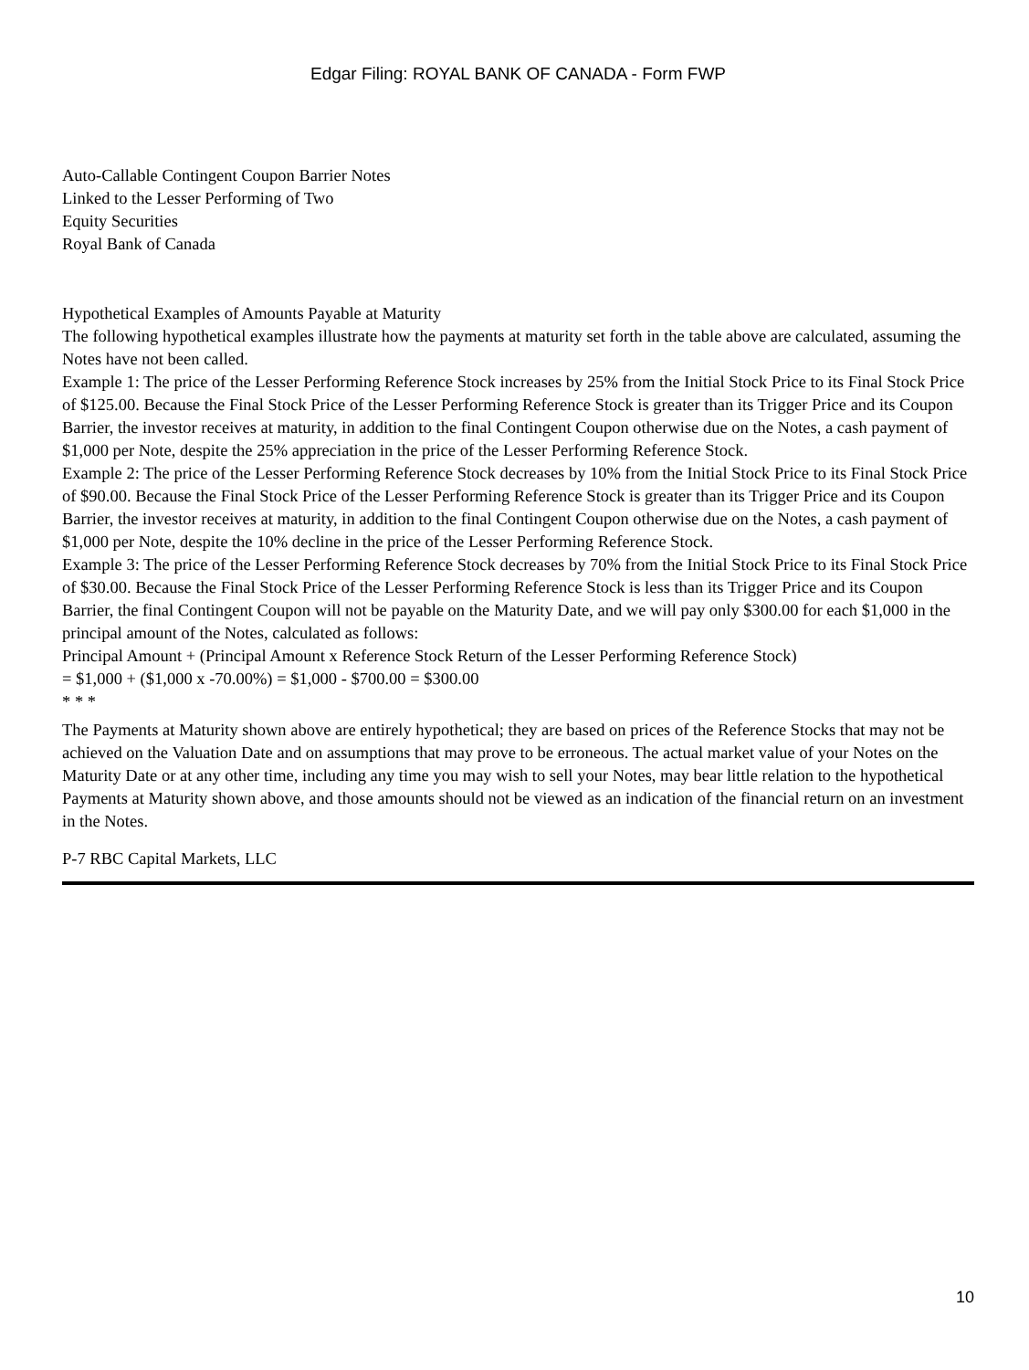Edgar Filing: ROYAL BANK OF CANADA - Form FWP
Auto-Callable Contingent Coupon Barrier Notes
Linked to the Lesser Performing of Two
Equity Securities
Royal Bank of Canada
Hypothetical Examples of Amounts Payable at Maturity
The following hypothetical examples illustrate how the payments at maturity set forth in the table above are calculated, assuming the Notes have not been called.
Example 1: The price of the Lesser Performing Reference Stock increases by 25% from the Initial Stock Price to its Final Stock Price of $125.00. Because the Final Stock Price of the Lesser Performing Reference Stock is greater than its Trigger Price and its Coupon Barrier, the investor receives at maturity, in addition to the final Contingent Coupon otherwise due on the Notes, a cash payment of $1,000 per Note, despite the 25% appreciation in the price of the Lesser Performing Reference Stock.
Example 2: The price of the Lesser Performing Reference Stock decreases by 10% from the Initial Stock Price to its Final Stock Price of $90.00. Because the Final Stock Price of the Lesser Performing Reference Stock is greater than its Trigger Price and its Coupon Barrier, the investor receives at maturity, in addition to the final Contingent Coupon otherwise due on the Notes, a cash payment of $1,000 per Note, despite the 10% decline in the price of the Lesser Performing Reference Stock.
Example 3: The price of the Lesser Performing Reference Stock decreases by 70% from the Initial Stock Price to its Final Stock Price of $30.00. Because the Final Stock Price of the Lesser Performing Reference Stock is less than its Trigger Price and its Coupon Barrier, the final Contingent Coupon will not be payable on the Maturity Date, and we will pay only $300.00 for each $1,000 in the principal amount of the Notes, calculated as follows:
Principal Amount + (Principal Amount x Reference Stock Return of the Lesser Performing Reference Stock)
= $1,000 + ($1,000 x -70.00%) = $1,000 - $700.00 = $300.00
* * *
The Payments at Maturity shown above are entirely hypothetical; they are based on prices of the Reference Stocks that may not be achieved on the Valuation Date and on assumptions that may prove to be erroneous. The actual market value of your Notes on the Maturity Date or at any other time, including any time you may wish to sell your Notes, may bear little relation to the hypothetical Payments at Maturity shown above, and those amounts should not be viewed as an indication of the financial return on an investment in the Notes.
P-7 RBC Capital Markets, LLC
10